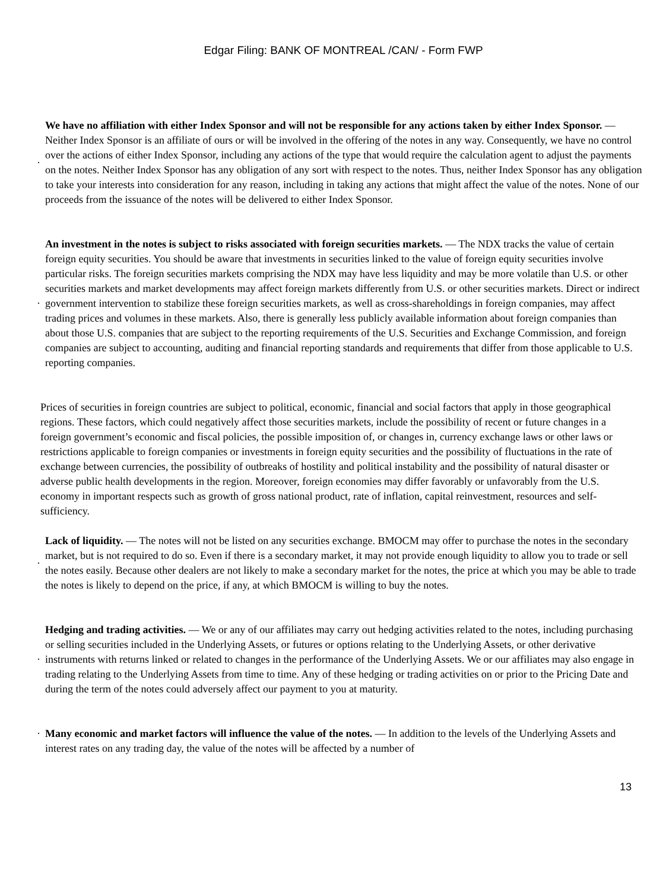Edgar Filing: BANK OF MONTREAL /CAN/ - Form FWP
· We have no affiliation with either Index Sponsor and will not be responsible for any actions taken by either Index Sponsor. — Neither Index Sponsor is an affiliate of ours or will be involved in the offering of the notes in any way. Consequently, we have no control over the actions of either Index Sponsor, including any actions of the type that would require the calculation agent to adjust the payments on the notes. Neither Index Sponsor has any obligation of any sort with respect to the notes. Thus, neither Index Sponsor has any obligation to take your interests into consideration for any reason, including in taking any actions that might affect the value of the notes. None of our proceeds from the issuance of the notes will be delivered to either Index Sponsor.
· An investment in the notes is subject to risks associated with foreign securities markets. — The NDX tracks the value of certain foreign equity securities. You should be aware that investments in securities linked to the value of foreign equity securities involve particular risks. The foreign securities markets comprising the NDX may have less liquidity and may be more volatile than U.S. or other securities markets and market developments may affect foreign markets differently from U.S. or other securities markets. Direct or indirect government intervention to stabilize these foreign securities markets, as well as cross-shareholdings in foreign companies, may affect trading prices and volumes in these markets. Also, there is generally less publicly available information about foreign companies than about those U.S. companies that are subject to the reporting requirements of the U.S. Securities and Exchange Commission, and foreign companies are subject to accounting, auditing and financial reporting standards and requirements that differ from those applicable to U.S. reporting companies.
Prices of securities in foreign countries are subject to political, economic, financial and social factors that apply in those geographical regions. These factors, which could negatively affect those securities markets, include the possibility of recent or future changes in a foreign government’s economic and fiscal policies, the possible imposition of, or changes in, currency exchange laws or other laws or restrictions applicable to foreign companies or investments in foreign equity securities and the possibility of fluctuations in the rate of exchange between currencies, the possibility of outbreaks of hostility and political instability and the possibility of natural disaster or adverse public health developments in the region. Moreover, foreign economies may differ favorably or unfavorably from the U.S. economy in important respects such as growth of gross national product, rate of inflation, capital reinvestment, resources and self-sufficiency.
· Lack of liquidity. — The notes will not be listed on any securities exchange. BMOCM may offer to purchase the notes in the secondary market, but is not required to do so. Even if there is a secondary market, it may not provide enough liquidity to allow you to trade or sell the notes easily. Because other dealers are not likely to make a secondary market for the notes, the price at which you may be able to trade the notes is likely to depend on the price, if any, at which BMOCM is willing to buy the notes.
· Hedging and trading activities. — We or any of our affiliates may carry out hedging activities related to the notes, including purchasing or selling securities included in the Underlying Assets, or futures or options relating to the Underlying Assets, or other derivative instruments with returns linked or related to changes in the performance of the Underlying Assets. We or our affiliates may also engage in trading relating to the Underlying Assets from time to time. Any of these hedging or trading activities on or prior to the Pricing Date and during the term of the notes could adversely affect our payment to you at maturity.
· Many economic and market factors will influence the value of the notes. — In addition to the levels of the Underlying Assets and interest rates on any trading day, the value of the notes will be affected by a number of
13